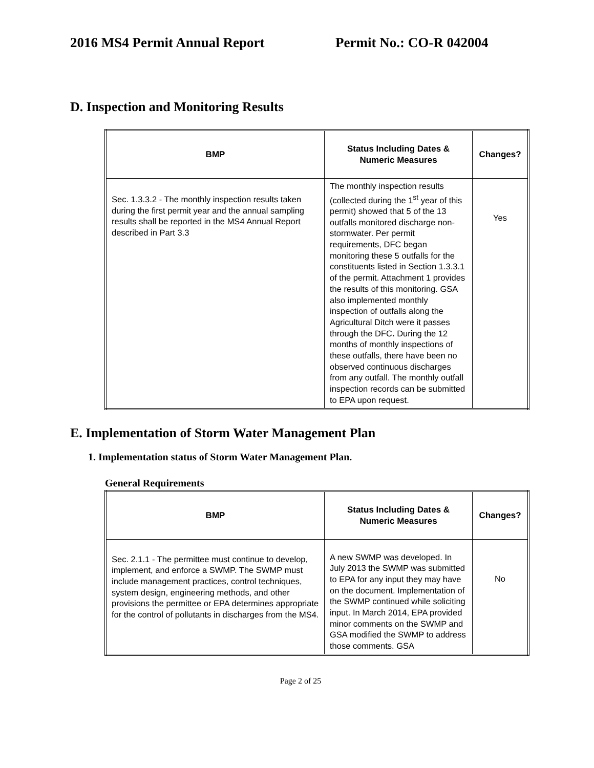2016 MS4 Permit Annual Report Permit No.: CO-R 042004
D. Inspection and Monitoring Results
| BMP | Status Including Dates & Numeric Measures | Changes? |
| --- | --- | --- |
| Sec. 1.3.3.2 - The monthly inspection results taken during the first permit year and the annual sampling results shall be reported in the MS4 Annual Report described in Part 3.3 | The monthly inspection results (collected during the 1<sup>st</sup> year of this permit) showed that 5 of the 13 outfalls monitored discharge non-stormwater. Per permit requirements, DFC began monitoring these 5 outfalls for the constituents listed in Section 1.3.3.1 of the permit. Attachment 1 provides the results of this monitoring. GSA also implemented monthly inspection of outfalls along the Agricultural Ditch were it passes through the DFC . During the 12 months of monthly inspections of these outfalls, there have been no observed continuous discharges from any outfall. The monthly outfall inspection records can be submitted to EPA upon request. | Yes |
E. Implementation of Storm Water Management Plan
1. Implementation status of Storm Water Management Plan.
General Requirements
| BMP | Status Including Dates & Numeric Measures | Changes? |
| --- | --- | --- |
| Sec. 2.1.1 - The permittee must continue to develop, implement, and enforce a SWMP. The SWMP must include management practices, control techniques, system design, engineering methods, and other provisions the permittee or EPA determines appropriate for the control of pollutants in discharges from the MS4. | A new SWMP was developed. In July 2013 the SWMP was submitted to EPA for any input they may have on the document. Implementation of the SWMP continued while soliciting input. In March 2014, EPA provided minor comments on the SWMP and GSA modified the SWMP to address those comments. GSA | No |
Page 2 of 25